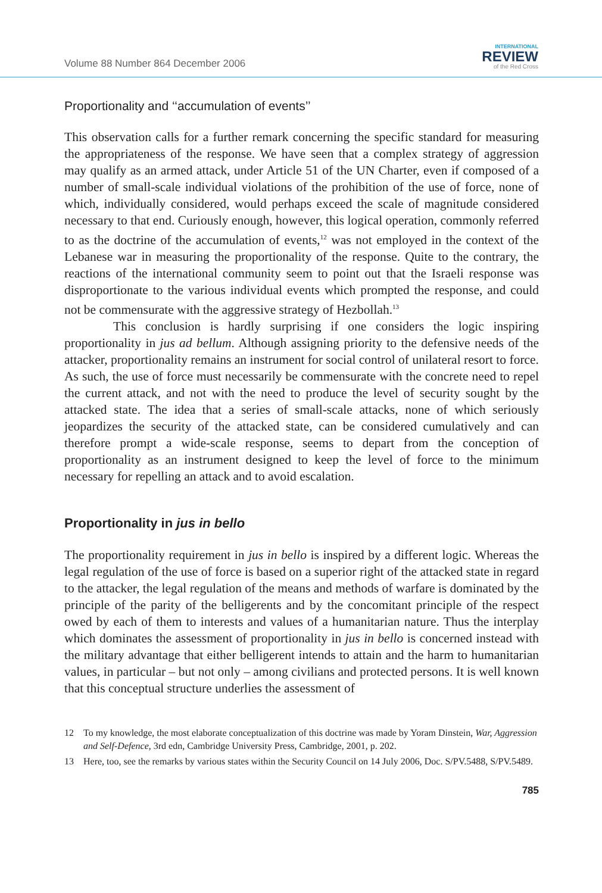Volume 88 Number 864 December 2006
INTERNATIONAL
REVIEW
of the Red Cross
Proportionality and ‘‘accumulation of events’’
This observation calls for a further remark concerning the specific standard for measuring the appropriateness of the response. We have seen that a complex strategy of aggression may qualify as an armed attack, under Article 51 of the UN Charter, even if composed of a number of small-scale individual violations of the prohibition of the use of force, none of which, individually considered, would perhaps exceed the scale of magnitude considered necessary to that end. Curiously enough, however, this logical operation, commonly referred to as the doctrine of the accumulation of events,<sup>12</sup> was not employed in the context of the Lebanese war in measuring the proportionality of the response. Quite to the contrary, the reactions of the international community seem to point out that the Israeli response was disproportionate to the various individual events which prompted the response, and could not be commensurate with the aggressive strategy of Hezbollah.<sup>13</sup>
This conclusion is hardly surprising if one considers the logic inspiring proportionality in jus ad bellum. Although assigning priority to the defensive needs of the attacker, proportionality remains an instrument for social control of unilateral resort to force. As such, the use of force must necessarily be commensurate with the concrete need to repel the current attack, and not with the need to produce the level of security sought by the attacked state. The idea that a series of small-scale attacks, none of which seriously jeopardizes the security of the attacked state, can be considered cumulatively and can therefore prompt a wide-scale response, seems to depart from the conception of proportionality as an instrument designed to keep the level of force to the minimum necessary for repelling an attack and to avoid escalation.
Proportionality in jus in bello
The proportionality requirement in jus in bello is inspired by a different logic. Whereas the legal regulation of the use of force is based on a superior right of the attacked state in regard to the attacker, the legal regulation of the means and methods of warfare is dominated by the principle of the parity of the belligerents and by the concomitant principle of the respect owed by each of them to interests and values of a humanitarian nature. Thus the interplay which dominates the assessment of proportionality in jus in bello is concerned instead with the military advantage that either belligerent intends to attain and the harm to humanitarian values, in particular – but not only – among civilians and protected persons. It is well known that this conceptual structure underlies the assessment of
12 To my knowledge, the most elaborate conceptualization of this doctrine was made by Yoram Dinstein, War, Aggression and Self-Defence, 3rd edn, Cambridge University Press, Cambridge, 2001, p. 202.
13 Here, too, see the remarks by various states within the Security Council on 14 July 2006, Doc. S/PV.5488, S/PV.5489.
785